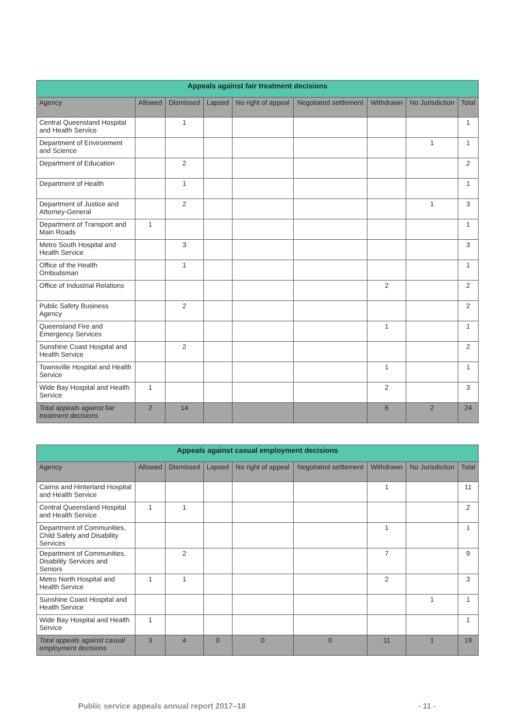| Appeals against fair treatment decisions | | | | | | | | |
| --- | --- | --- | --- | --- | --- | --- | --- | --- |
| Agency | Allowed | Dismissed | Lapsed | No right of appeal | Negotiated settlement | Withdrawn | No Jurisdiction | Total |
| Central Queensland Hospital and Health Service | | 1 | | | | | | 1 |
| Department of Environment and Science | | | | | | | 1 | 1 |
| Department of Education | | 2 | | | | | | 2 |
| Department of Health | | 1 | | | | | | 1 |
| Department of Justice and Attorney-General | | 2 | | | | | 1 | 3 |
| Department of Transport and Main Roads | 1 | | | | | | | 1 |
| Metro South Hospital and Health Service | | 3 | | | | | | 3 |
| Office of the Health Ombudsman | | 1 | | | | | | 1 |
| Office of Industrial Relations | | | | | | 2 | | 2 |
| Public Safety Business Agency | | 2 | | | | | | 2 |
| Queensland Fire and Emergency Services | | | | | | 1 | | 1 |
| Sunshine Coast Hospital and Health Service | | 2 | | | | | | 2 |
| Townsville Hospital and Health Service | | | | | | 1 | | 1 |
| Wide Bay Hospital and Health Service | 1 | | | | | 2 | | 3 |
| Total appeals against fair treatment decisions | 2 | 14 | | | | 6 | 2 | 24 |
| Appeals against casual employment decisions | | | | | | | | |
| --- | --- | --- | --- | --- | --- | --- | --- | --- |
| Agency | Allowed | Dismissed | Lapsed | No right of appeal | Negotiated settlement | Withdrawn | No Jurisdiction | Total |
| Cairns and Hinterland Hospital and Health Service | | | | | | 1 | | 11 |
| Central Queensland Hospital and Health Service | 1 | 1 | | | | | | 2 |
| Department of Communities, Child Safety and Disability Services | | | | | | 1 | | 1 |
| Department of Communities, Disability Services and Seniors | | 2 | | | | 7 | | 9 |
| Metro North Hospital and Health Service | 1 | 1 | | | | 2 | | 3 |
| Sunshine Coast Hospital and Health Service | | | | | | | 1 | 1 |
| Wide Bay Hospital and Health Service | 1 | | | | | | | 1 |
| Total appeals against casual employment decisions | 3 | 4 | 0 | 0 | 0 | 11 | 1 | 19 |
Public service appeals annual report 2017–18 - 11 -